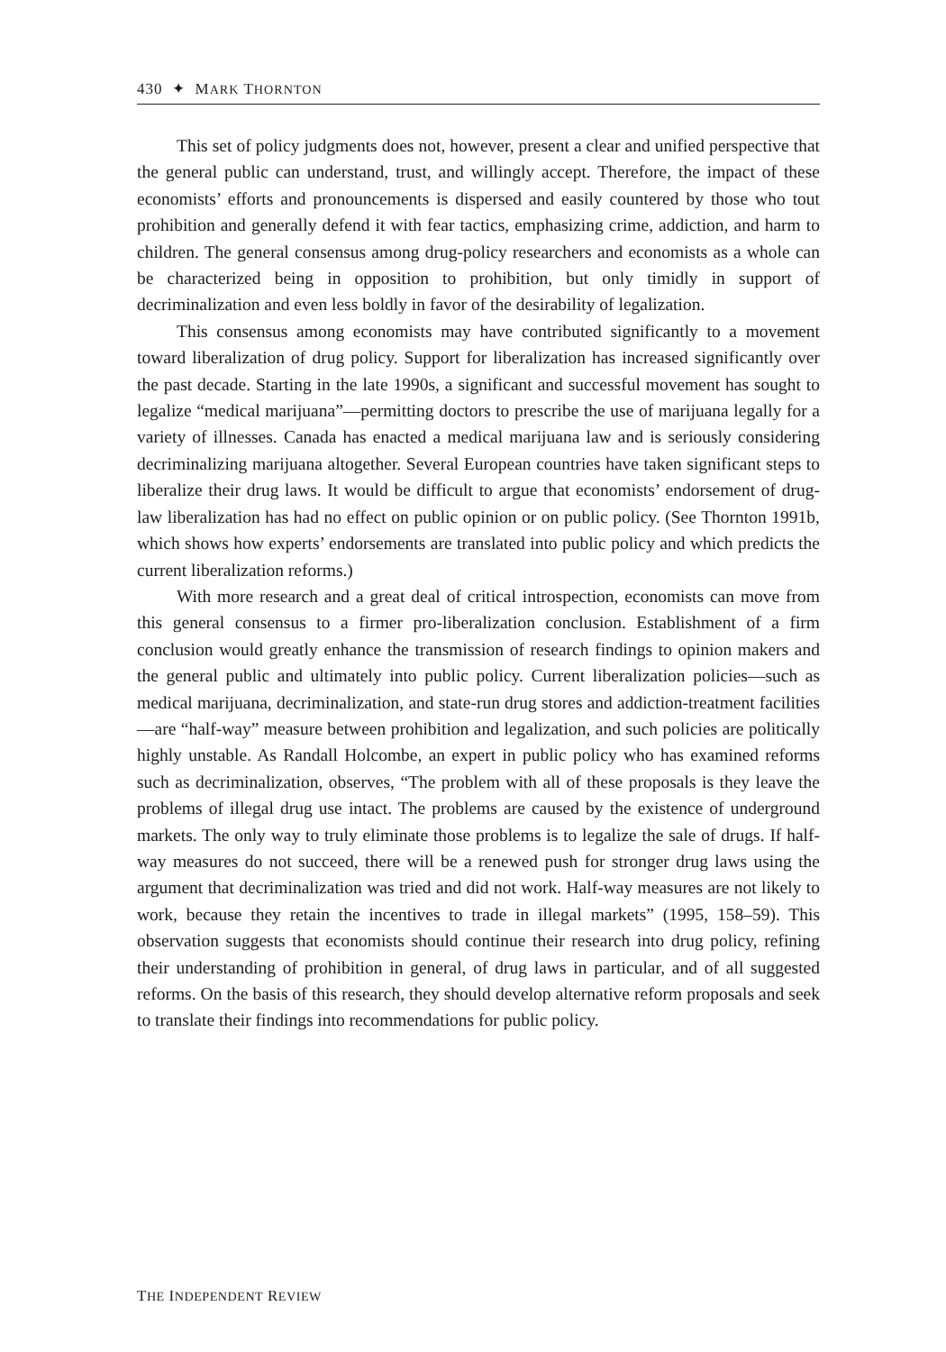430 ✦ MARK THORNTON
This set of policy judgments does not, however, present a clear and unified perspective that the general public can understand, trust, and willingly accept. Therefore, the impact of these economists’ efforts and pronouncements is dispersed and easily countered by those who tout prohibition and generally defend it with fear tactics, emphasizing crime, addiction, and harm to children. The general consensus among drug-policy researchers and economists as a whole can be characterized being in opposition to prohibition, but only timidly in support of decriminalization and even less boldly in favor of the desirability of legalization.
This consensus among economists may have contributed significantly to a movement toward liberalization of drug policy. Support for liberalization has increased significantly over the past decade. Starting in the late 1990s, a significant and successful movement has sought to legalize “medical marijuana”—permitting doctors to prescribe the use of marijuana legally for a variety of illnesses. Canada has enacted a medical marijuana law and is seriously considering decriminalizing marijuana altogether. Several European countries have taken significant steps to liberalize their drug laws. It would be difficult to argue that economists’ endorsement of drug-law liberalization has had no effect on public opinion or on public policy. (See Thornton 1991b, which shows how experts’ endorsements are translated into public policy and which predicts the current liberalization reforms.)
With more research and a great deal of critical introspection, economists can move from this general consensus to a firmer pro-liberalization conclusion. Establishment of a firm conclusion would greatly enhance the transmission of research findings to opinion makers and the general public and ultimately into public policy. Current liberalization policies—such as medical marijuana, decriminalization, and state-run drug stores and addiction-treatment facilities—are “half-way” measure between prohibition and legalization, and such policies are politically highly unstable. As Randall Holcombe, an expert in public policy who has examined reforms such as decriminalization, observes, “The problem with all of these proposals is they leave the problems of illegal drug use intact. The problems are caused by the existence of underground markets. The only way to truly eliminate those problems is to legalize the sale of drugs. If half-way measures do not succeed, there will be a renewed push for stronger drug laws using the argument that decriminalization was tried and did not work. Half-way measures are not likely to work, because they retain the incentives to trade in illegal markets” (1995, 158–59). This observation suggests that economists should continue their research into drug policy, refining their understanding of prohibition in general, of drug laws in particular, and of all suggested reforms. On the basis of this research, they should develop alternative reform proposals and seek to translate their findings into recommendations for public policy.
THE INDEPENDENT REVIEW